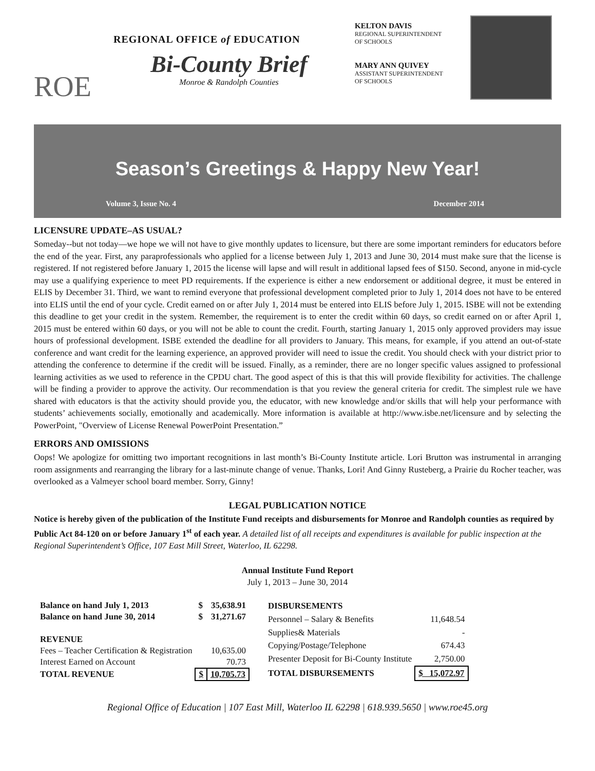ROE
REGIONAL OFFICE of EDUCATION
Bi-County Brief
Monroe & Randolph Counties
KELTON DAVIS
REGIONAL SUPERINTENDENT
OF SCHOOLS
MARY ANN QUIVEY
ASSISTANT SUPERINTENDENT
OF SCHOOLS
Season’s Greetings & Happy New Year!
Volume 3, Issue No. 4 December 2014
LICENSURE UPDATE–AS USUAL?
Someday--but not today—we hope we will not have to give monthly updates to licensure, but there are some important reminders for educators before the end of the year. First, any paraprofessionals who applied for a license between July 1, 2013 and June 30, 2014 must make sure that the license is registered. If not registered before January 1, 2015 the license will lapse and will result in additional lapsed fees of $150. Second, anyone in mid-cycle may use a qualifying experience to meet PD requirements. If the experience is either a new endorsement or additional degree, it must be entered in ELIS by December 31. Third, we want to remind everyone that professional development completed prior to July 1, 2014 does not have to be entered into ELIS until the end of your cycle. Credit earned on or after July 1, 2014 must be entered into ELIS before July 1, 2015. ISBE will not be extending this deadline to get your credit in the system. Remember, the requirement is to enter the credit within 60 days, so credit earned on or after April 1, 2015 must be entered within 60 days, or you will not be able to count the credit. Fourth, starting January 1, 2015 only approved providers may issue hours of professional development. ISBE extended the deadline for all providers to January. This means, for example, if you attend an out-of-state conference and want credit for the learning experience, an approved provider will need to issue the credit. You should check with your district prior to attending the conference to determine if the credit will be issued. Finally, as a reminder, there are no longer specific values assigned to professional learning activities as we used to reference in the CPDU chart. The good aspect of this is that this will provide flexibility for activities. The challenge will be finding a provider to approve the activity. Our recommendation is that you review the general criteria for credit. The simplest rule we have shared with educators is that the activity should provide you, the educator, with new knowledge and/or skills that will help your performance with students’ achievements socially, emotionally and academically. More information is available at http://www.isbe.net/licensure and by selecting the PowerPoint, "Overview of License Renewal PowerPoint Presentation.”
ERRORS AND OMISSIONS
Oops! We apologize for omitting two important recognitions in last month’s Bi-County Institute article. Lori Brutton was instrumental in arranging room assignments and rearranging the library for a last-minute change of venue. Thanks, Lori! And Ginny Rusteberg, a Prairie du Rocher teacher, was overlooked as a Valmeyer school board member. Sorry, Ginny!
LEGAL PUBLICATION NOTICE
Notice is hereby given of the publication of the Institute Fund receipts and disbursements for Monroe and Randolph counties as required by Public Act 84-120 on or before January 1<sup>st</sup> of each year. A detailed list of all receipts and expenditures is available for public inspection at the Regional Superintendent’s Office, 107 East Mill Street, Waterloo, IL 62298.
Annual Institute Fund Report
July 1, 2013 – June 30, 2014
| Balance on hand July 1, 2013 | $ | 35,638.91 |
| Balance on hand June 30, 2014 | $ | 31,271.67 |
| REVENUE | | |
| Fees – Teacher Certification & Registration | | 10,635.00 |
| Interest Earned on Account | | 70.73 |
| TOTAL REVENUE | $ | 10,705.73 |
| DISBURSEMENTS | |
| Personnel – Salary & Benefits | 11,648.54 |
| Supplies& Materials | - |
| Copying/Postage/Telephone | 674.43 |
| Presenter Deposit for Bi-County Institute | 2,750.00 |
| TOTAL DISBURSEMENTS | $ 15,072.97 |
Regional Office of Education | 107 East Mill, Waterloo IL 62298 | 618.939.5650 | www.roe45.org